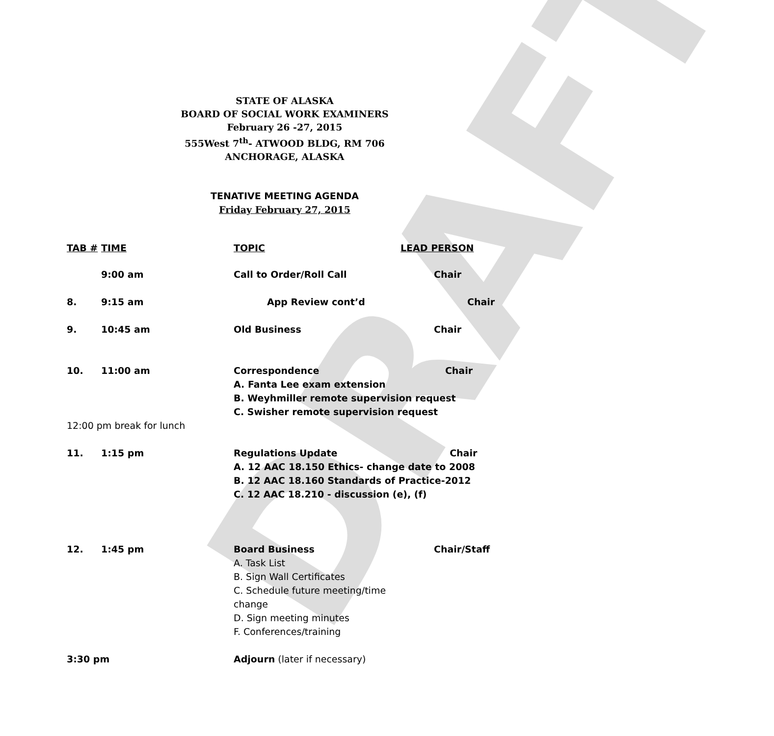DRAFT
STATE OF ALASKA
BOARD OF SOCIAL WORK EXAMINERS
February 26 -27, 2015
555West 7<sup>th</sup>- ATWOOD BLDG, RM 706
ANCHORAGE, ALASKA
TENATIVE MEETING AGENDA
Friday February 27, 2015
| TAB # | TIME | TOPIC | LEAD PERSON |
| --- | --- | --- | --- |
| | 9:00 am | Call to Order/Roll Call | Chair |
| 8. | 9:15 am | App Review cont’d | Chair |
| 9. | 10:45 am | Old Business | Chair |
| 10. | 11:00 am | Correspondence Chair A. Fanta Lee exam extension B. Weyhmiller remote supervision request C. Swisher remote supervision request | |
| 12:00 pm break for lunch | | | |
| 11. | 1:15 pm | Regulations Update Chair A. 12 AAC 18.150 Ethics- change date to 2008 B. 12 AAC 18.160 Standards of Practice-2012 C. 12 AAC 18.210 - discussion (e), (f) | |
| 12. | 1:45 pm | Board Business A. Task List B. Sign Wall Certificates C. Schedule future meeting/time change D. Sign meeting minutes F. Conferences/training | Chair/Staff |
| 3:30 pm | | Adjourn (later if necessary) | |